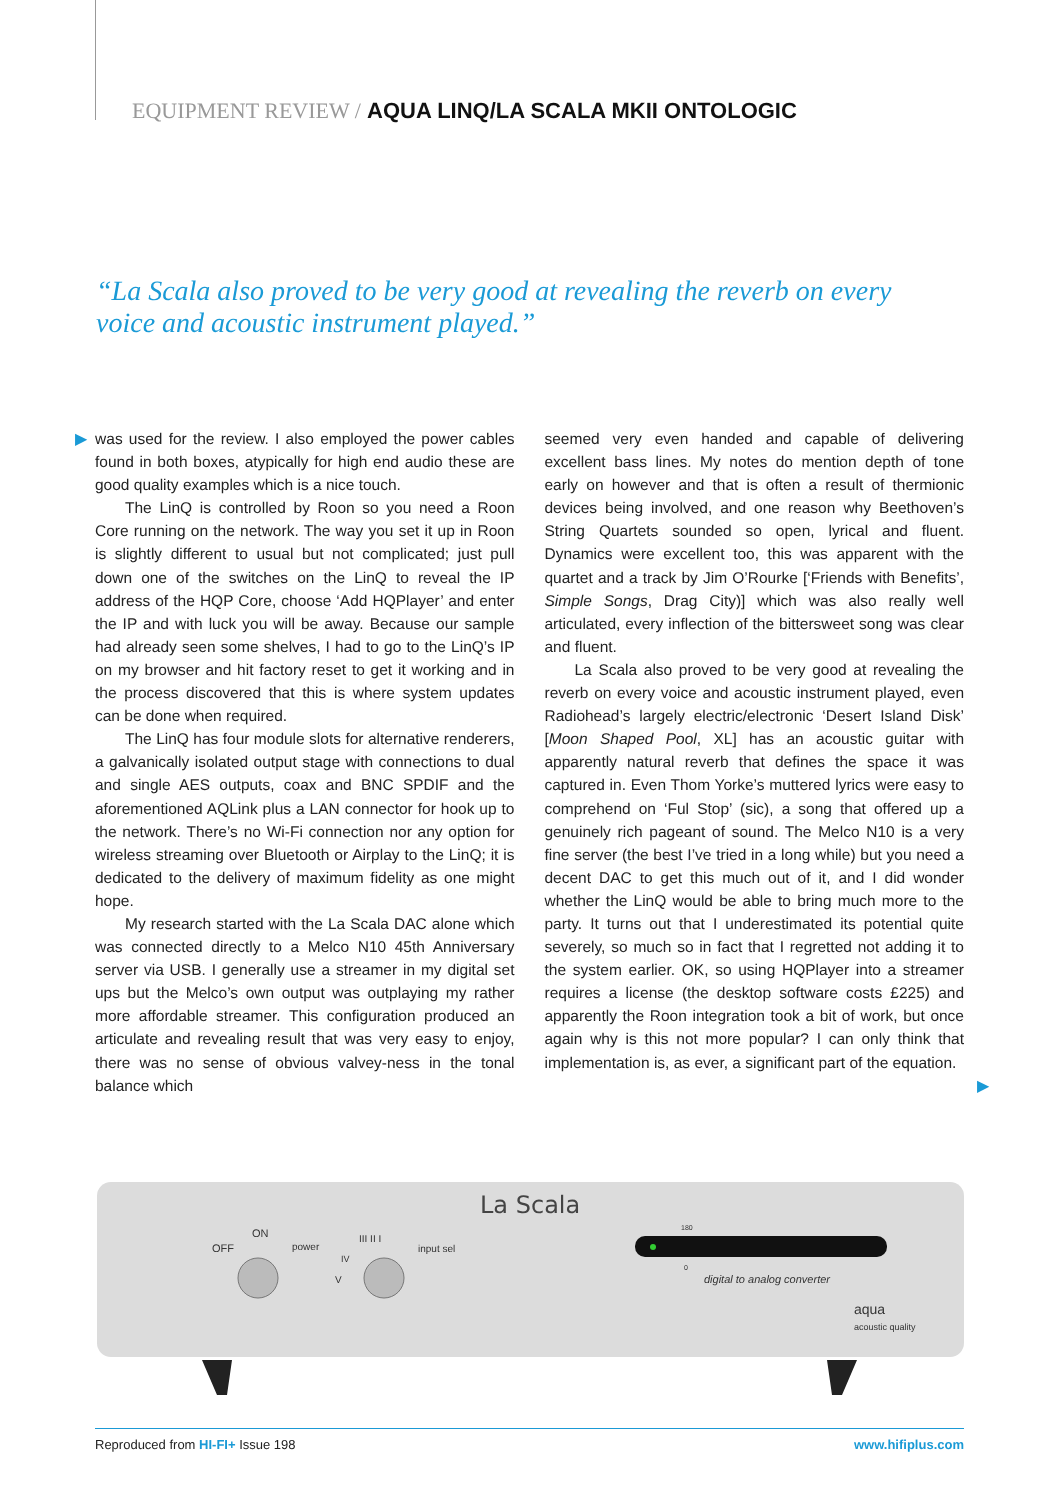EQUIPMENT REVIEW / AQUA LINQ/LA SCALA MKII ONTOLOGIC
“La Scala also proved to be very good at revealing the reverb on every voice and acoustic instrument played.”
▶ was used for the review. I also employed the power cables found in both boxes, atypically for high end audio these are good quality examples which is a nice touch.
The LinQ is controlled by Roon so you need a Roon Core running on the network. The way you set it up in Roon is slightly different to usual but not complicated; just pull down one of the switches on the LinQ to reveal the IP address of the HQP Core, choose ‘Add HQPlayer’ and enter the IP and with luck you will be away. Because our sample had already seen some shelves, I had to go to the LinQ’s IP on my browser and hit factory reset to get it working and in the process discovered that this is where system updates can be done when required.
The LinQ has four module slots for alternative renderers, a galvanically isolated output stage with connections to dual and single AES outputs, coax and BNC SPDIF and the aforementioned AQLink plus a LAN connector for hook up to the network. There’s no Wi-Fi connection nor any option for wireless streaming over Bluetooth or Airplay to the LinQ; it is dedicated to the delivery of maximum fidelity as one might hope.
My research started with the La Scala DAC alone which was connected directly to a Melco N10 45th Anniversary server via USB. I generally use a streamer in my digital set ups but the Melco’s own output was outplaying my rather more affordable streamer. This configuration produced an articulate and revealing result that was very easy to enjoy, there was no sense of obvious valvey-ness in the tonal balance which
seemed very even handed and capable of delivering excellent bass lines. My notes do mention depth of tone early on however and that is often a result of thermionic devices being involved, and one reason why Beethoven’s String Quartets sounded so open, lyrical and fluent. Dynamics were excellent too, this was apparent with the quartet and a track by Jim O’Rourke [‘Friends with Benefits’, Simple Songs, Drag City)] which was also really well articulated, every inflection of the bittersweet song was clear and fluent.
La Scala also proved to be very good at revealing the reverb on every voice and acoustic instrument played, even Radiohead’s largely electric/electronic ‘Desert Island Disk’ [Moon Shaped Pool, XL] has an acoustic guitar with apparently natural reverb that defines the space it was captured in. Even Thom Yorke’s muttered lyrics were easy to comprehend on ‘Ful Stop’ (sic), a song that offered up a genuinely rich pageant of sound. The Melco N10 is a very fine server (the best I’ve tried in a long while) but you need a decent DAC to get this much out of it, and I did wonder whether the LinQ would be able to bring much more to the party. It turns out that I underestimated its potential quite severely, so much so in fact that I regretted not adding it to the system earlier. OK, so using HQPlayer into a streamer requires a license (the desktop software costs £225) and apparently the Roon integration took a bit of work, but once again why is this not more popular? I can only think that implementation is, as ever, a significant part of the equation. ▶
La Scala
OFF
ON
power
III II I
IV
V
input sel
180
0
digital to analog converter
aqua
acoustic quality
Reproduced from HI-FI+ Issue 198 www.hifiplus.com